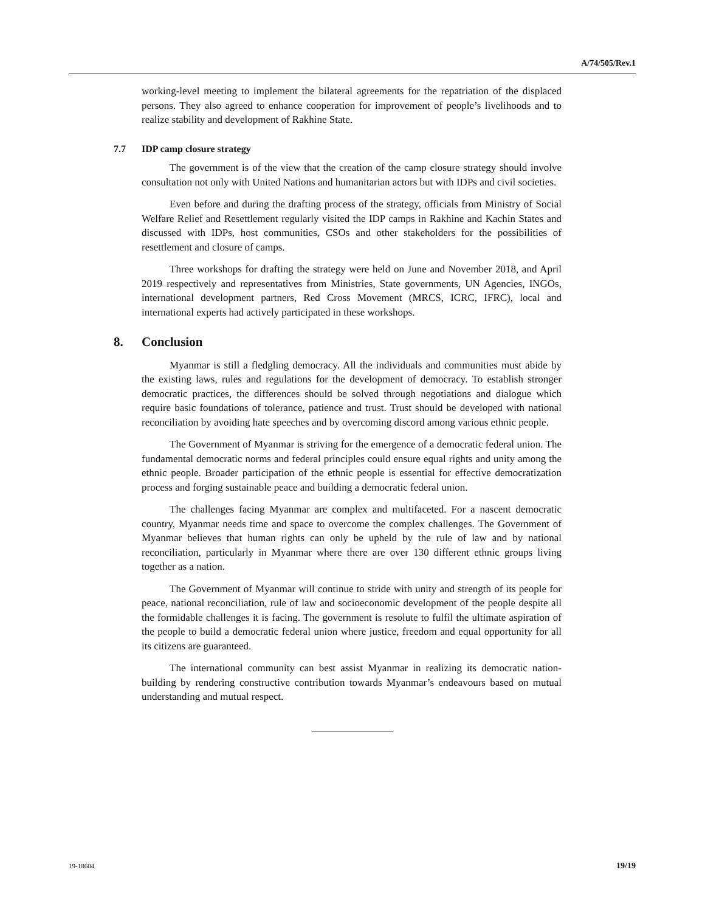A/74/505/Rev.1
working-level meeting to implement the bilateral agreements for the repatriation of the displaced persons. They also agreed to enhance cooperation for improvement of people’s livelihoods and to realize stability and development of Rakhine State.
7.7 IDP camp closure strategy
The government is of the view that the creation of the camp closure strategy should involve consultation not only with United Nations and humanitarian actors but with IDPs and civil societies.
Even before and during the drafting process of the strategy, officials from Ministry of Social Welfare Relief and Resettlement regularly visited the IDP camps in Rakhine and Kachin States and discussed with IDPs, host communities, CSOs and other stakeholders for the possibilities of resettlement and closure of camps.
Three workshops for drafting the strategy were held on June and November 2018, and April 2019 respectively and representatives from Ministries, State governments, UN Agencies, INGOs, international development partners, Red Cross Movement (MRCS, ICRC, IFRC), local and international experts had actively participated in these workshops.
8. Conclusion
Myanmar is still a fledgling democracy. All the individuals and communities must abide by the existing laws, rules and regulations for the development of democracy. To establish stronger democratic practices, the differences should be solved through negotiations and dialogue which require basic foundations of tolerance, patience and trust. Trust should be developed with national reconciliation by avoiding hate speeches and by overcoming discord among various ethnic people.
The Government of Myanmar is striving for the emergence of a democratic federal union. The fundamental democratic norms and federal principles could ensure equal rights and unity among the ethnic people. Broader participation of the ethnic people is essential for effective democratization process and forging sustainable peace and building a democratic federal union.
The challenges facing Myanmar are complex and multifaceted. For a nascent democratic country, Myanmar needs time and space to overcome the complex challenges. The Government of Myanmar believes that human rights can only be upheld by the rule of law and by national reconciliation, particularly in Myanmar where there are over 130 different ethnic groups living together as a nation.
The Government of Myanmar will continue to stride with unity and strength of its people for peace, national reconciliation, rule of law and socioeconomic development of the people despite all the formidable challenges it is facing. The government is resolute to fulfil the ultimate aspiration of the people to build a democratic federal union where justice, freedom and equal opportunity for all its citizens are guaranteed.
The international community can best assist Myanmar in realizing its democratic nation-building by rendering constructive contribution towards Myanmar’s endeavours based on mutual understanding and mutual respect.
19-18604 19/19